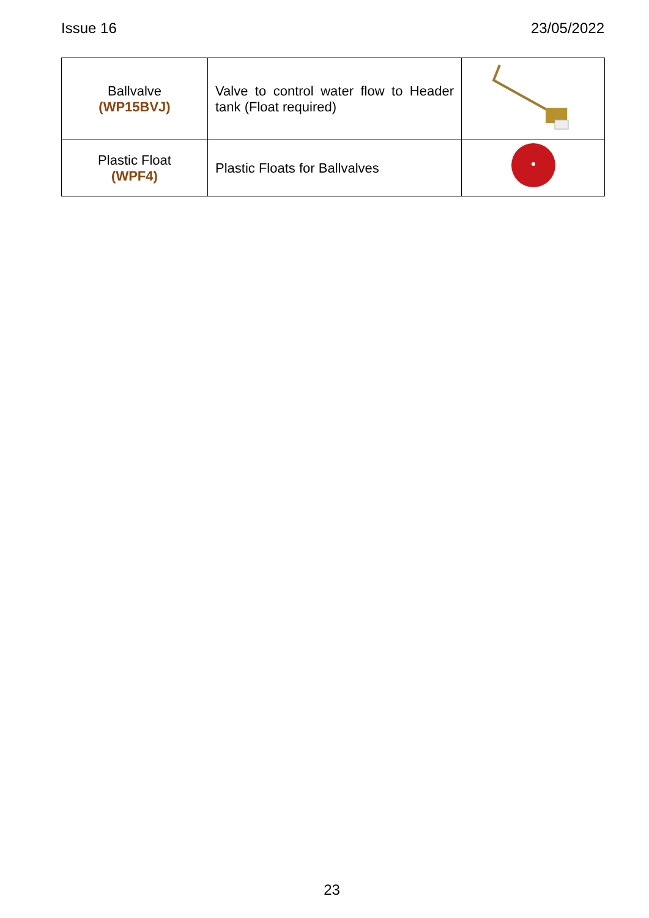Issue 16 23/05/2022
| Ballvalve (WP15BVJ) | Valve to control water flow to Header tank (Float required) | |
| Plastic Float (WPF4) | Plastic Floats for Ballvalves | |
23